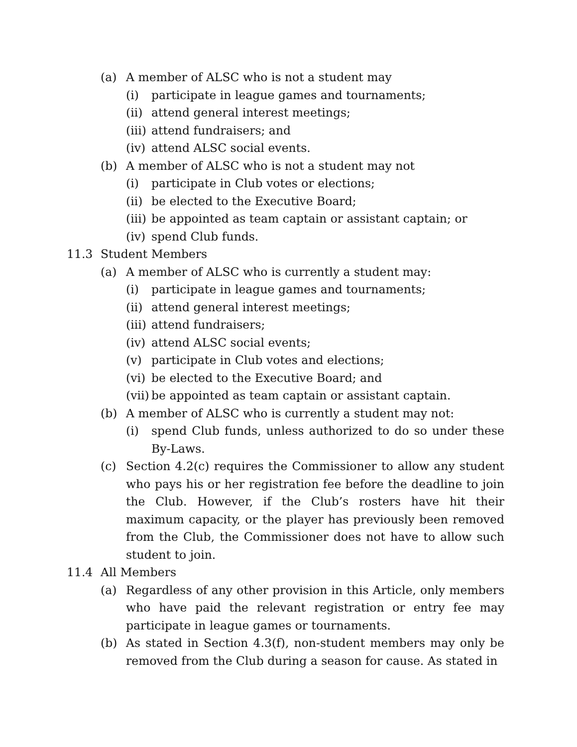(a) A member of ALSC who is not a student may
(i) participate in league games and tournaments;
(ii) attend general interest meetings;
(iii) attend fundraisers; and
(iv) attend ALSC social events.
(b) A member of ALSC who is not a student may not
(i) participate in Club votes or elections;
(ii) be elected to the Executive Board;
(iii) be appointed as team captain or assistant captain; or
(iv) spend Club funds.
11.3 Student Members
(a) A member of ALSC who is currently a student may:
(i) participate in league games and tournaments;
(ii) attend general interest meetings;
(iii) attend fundraisers;
(iv) attend ALSC social events;
(v) participate in Club votes and elections;
(vi) be elected to the Executive Board; and
(vii) be appointed as team captain or assistant captain.
(b) A member of ALSC who is currently a student may not:
(i) spend Club funds, unless authorized to do so under these By-Laws.
(c) Section 4.2(c) requires the Commissioner to allow any student who pays his or her registration fee before the deadline to join the Club. However, if the Club’s rosters have hit their maximum capacity, or the player has previously been removed from the Club, the Commissioner does not have to allow such student to join.
11.4 All Members
(a) Regardless of any other provision in this Article, only members who have paid the relevant registration or entry fee may participate in league games or tournaments.
(b) As stated in Section 4.3(f), non-student members may only be removed from the Club during a season for cause. As stated in